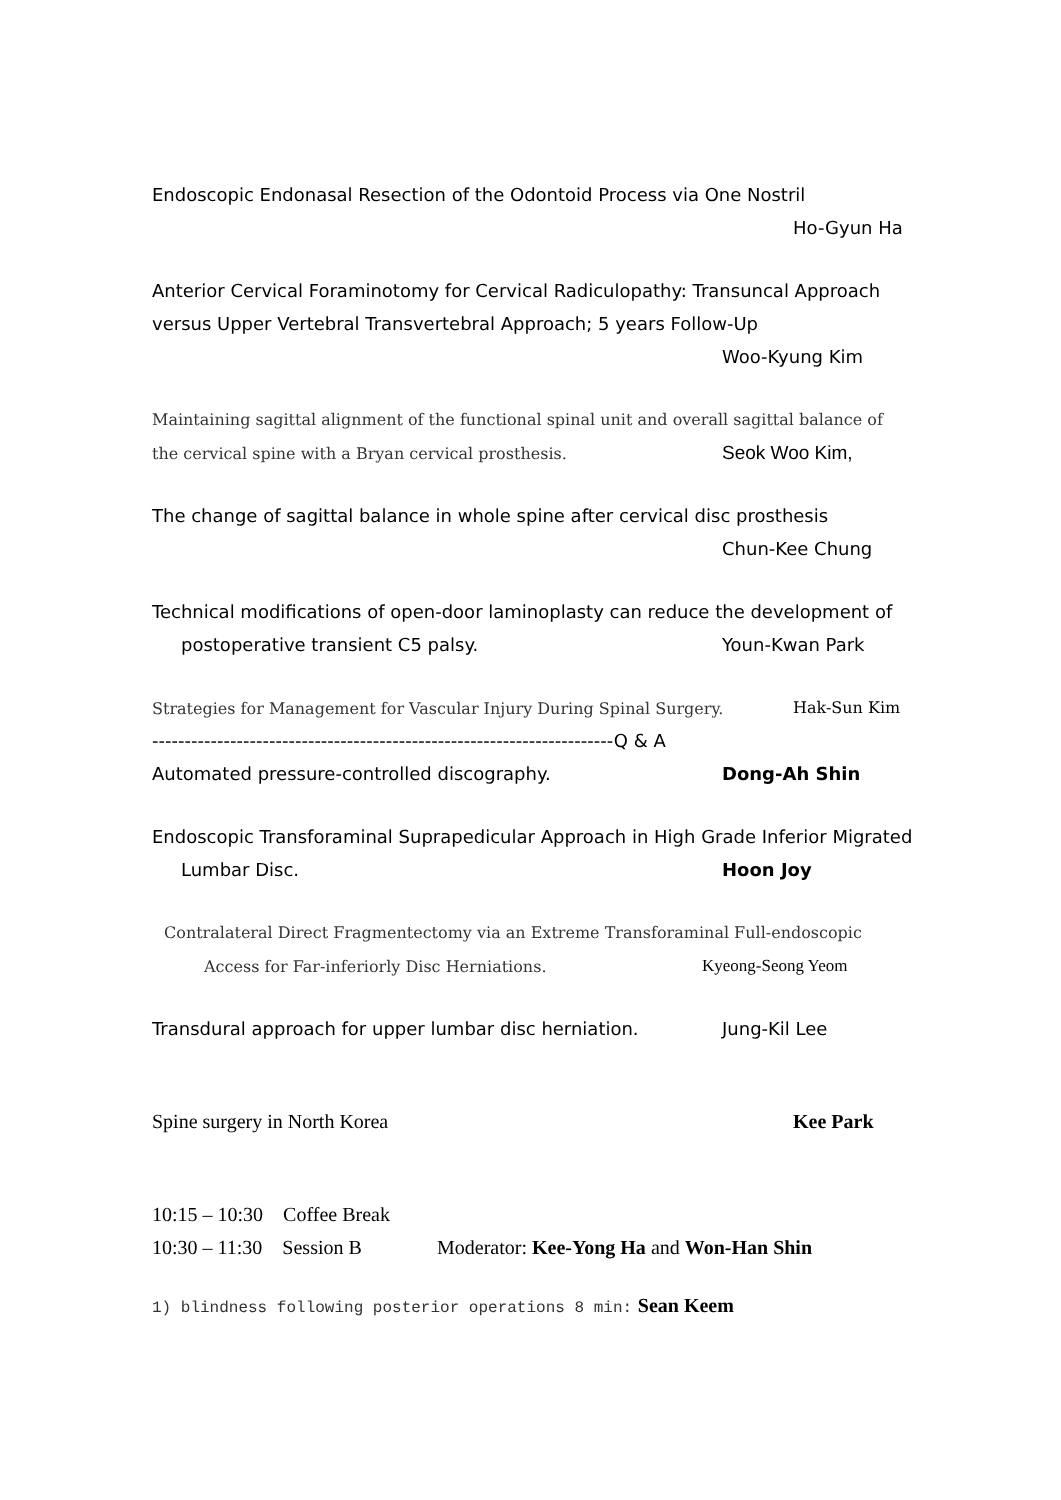Endoscopic Endonasal Resection of the Odontoid Process via One Nostril
Ho-Gyun Ha
Anterior Cervical Foraminotomy for Cervical Radiculopathy: Transuncal Approach
versus Upper Vertebral Transvertebral Approach; 5 years Follow-Up
Woo-Kyung Kim
Maintaining sagittal alignment of the functional spinal unit and overall sagittal balance of
the cervical spine with a Bryan cervical prosthesis. Seok Woo Kim,
The change of sagittal balance in whole spine after cervical disc prosthesis
Chun-Kee Chung
Technical modifications of open-door laminoplasty can reduce the development of
postoperative transient C5 palsy. Youn-Kwan Park
Strategies for Management for Vascular Injury During Spinal Surgery. Hak-Sun Kim
-----------------------------------------------------------------------Q & A
Automated pressure-controlled discography. Dong-Ah Shin
Endoscopic Transforaminal Suprapedicular Approach in High Grade Inferior Migrated
Lumbar Disc. Hoon Joy
Contralateral Direct Fragmentectomy via an Extreme Transforaminal Full-endoscopic
Access for Far-inferiorly Disc Herniations. Kyeong-Seong Yeom
Transdural approach for upper lumbar disc herniation. Jung-Kil Lee
Spine surgery in North Korea Kee Park
10:15 – 10:30 Coffee Break
10:30 – 11:30 Session B Moderator: Kee-Yong Ha and Won-Han Shin
1) blindness following posterior operations 8 min: Sean Keem